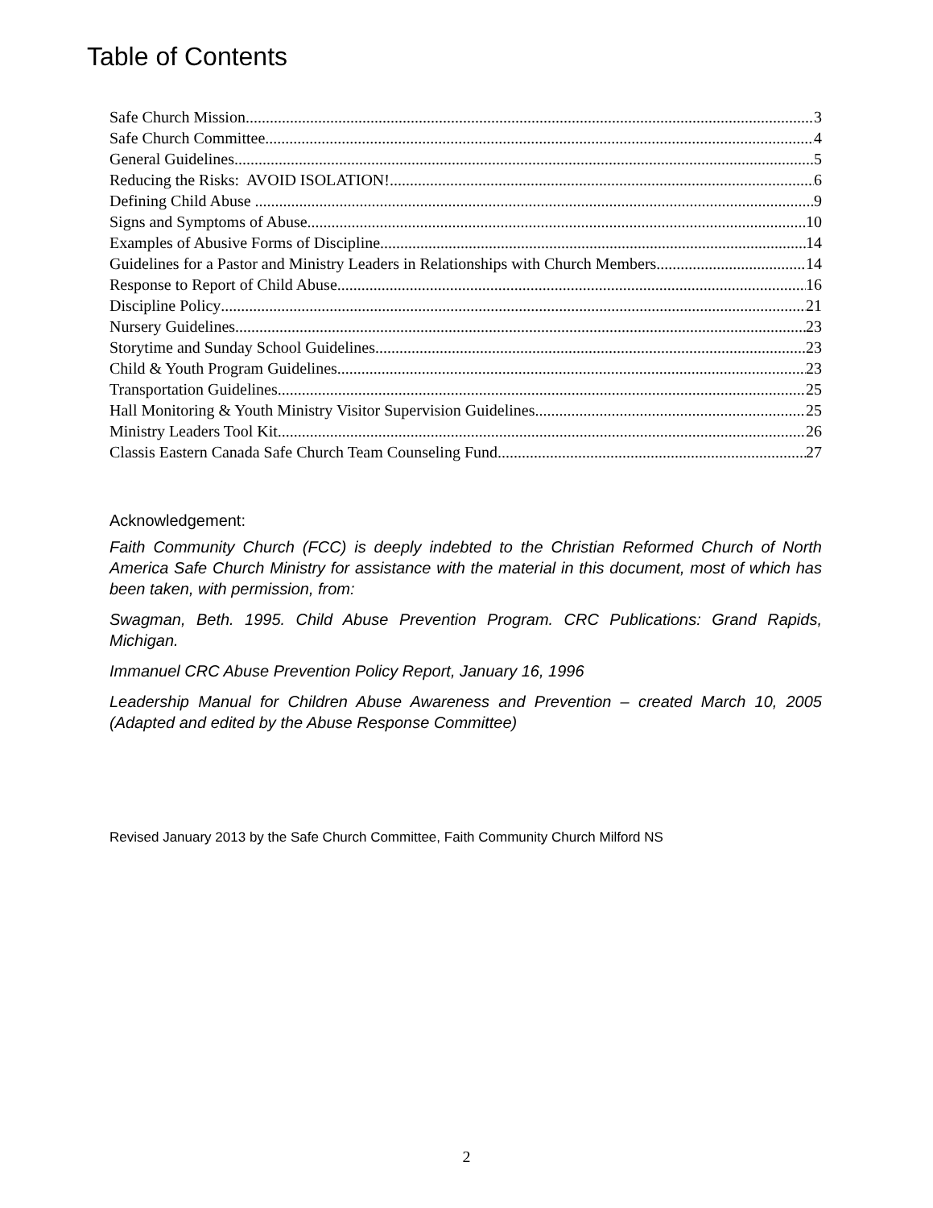Table of Contents
Safe Church Mission 3
Safe Church Committee 4
General Guidelines 5
Reducing the Risks: AVOID ISOLATION! 6
Defining Child Abuse 9
Signs and Symptoms of Abuse 10
Examples of Abusive Forms of Discipline 14
Guidelines for a Pastor and Ministry Leaders in Relationships with Church Members 14
Response to Report of Child Abuse 16
Discipline Policy 21
Nursery Guidelines 23
Storytime and Sunday School Guidelines 23
Child & Youth Program Guidelines 23
Transportation Guidelines 25
Hall Monitoring & Youth Ministry Visitor Supervision Guidelines 25
Ministry Leaders Tool Kit 26
Classis Eastern Canada Safe Church Team Counseling Fund 27
Acknowledgement:
Faith Community Church (FCC) is deeply indebted to the Christian Reformed Church of North America Safe Church Ministry for assistance with the material in this document, most of which has been taken, with permission, from:
Swagman, Beth. 1995. Child Abuse Prevention Program. CRC Publications: Grand Rapids, Michigan.
Immanuel CRC Abuse Prevention Policy Report, January 16, 1996
Leadership Manual for Children Abuse Awareness and Prevention – created March 10, 2005 (Adapted and edited by the Abuse Response Committee)
Revised January 2013 by the Safe Church Committee, Faith Community Church Milford NS
2